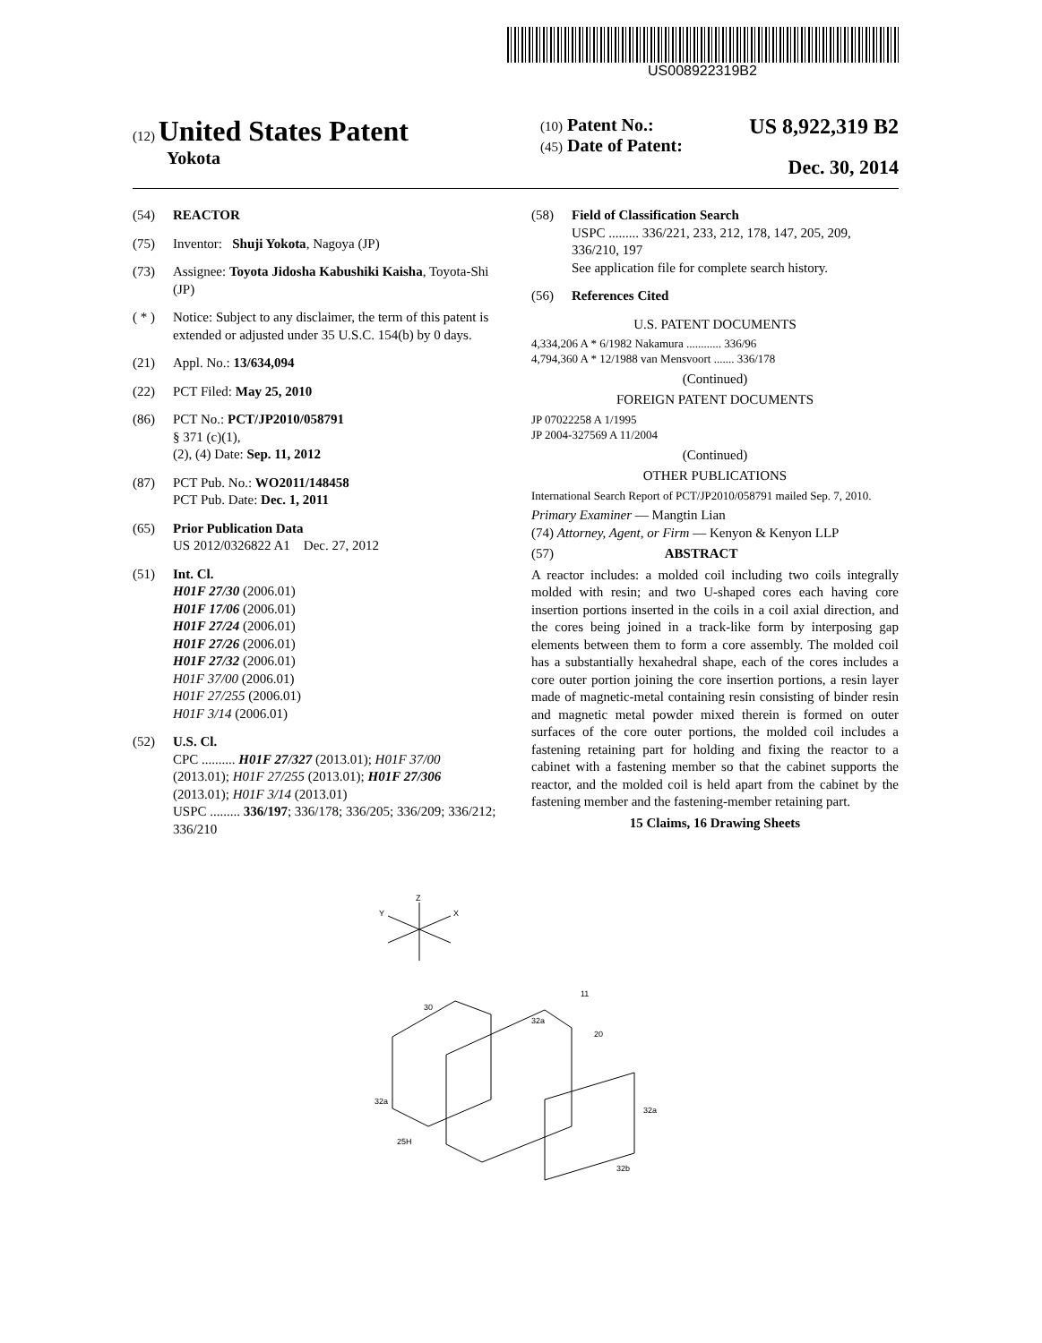US008922319B2
(12) United States Patent
Yokota
(10) Patent No.: US 8,922,319 B2
(45) Date of Patent: Dec. 30, 2014
(54) REACTOR
(75) Inventor: Shuji Yokota, Nagoya (JP)
(73) Assignee: Toyota Jidosha Kabushiki Kaisha, Toyota-Shi (JP)
( * ) Notice: Subject to any disclaimer, the term of this patent is extended or adjusted under 35 U.S.C. 154(b) by 0 days.
(21) Appl. No.: 13/634,094
(22) PCT Filed: May 25, 2010
(86) PCT No.: PCT/JP2010/058791
§ 371 (c)(1),
(2), (4) Date: Sep. 11, 2012
(87) PCT Pub. No.: WO2011/148458
PCT Pub. Date: Dec. 1, 2011
(65) Prior Publication Data
US 2012/0326822 A1 Dec. 27, 2012
(51) Int. Cl.
H01F 27/30 (2006.01)
H01F 17/06 (2006.01)
H01F 27/24 (2006.01)
H01F 27/26 (2006.01)
H01F 27/32 (2006.01)
H01F 37/00 (2006.01)
H01F 27/255 (2006.01)
H01F 3/14 (2006.01)
(52) U.S. Cl.
CPC .......... H01F 27/327 (2013.01); H01F 37/00 (2013.01); H01F 27/255 (2013.01); H01F 27/306 (2013.01); H01F 3/14 (2013.01)
USPC ......... 336/197; 336/178; 336/205; 336/209; 336/212; 336/210
(58) Field of Classification Search
USPC ......... 336/221, 233, 212, 178, 147, 205, 209, 336/210, 197
See application file for complete search history.
(56) References Cited
U.S. PATENT DOCUMENTS
4,334,206 A * 6/1982 Nakamura ............ 336/96
4,794,360 A * 12/1988 van Mensvoort ....... 336/178
(Continued)
FOREIGN PATENT DOCUMENTS
JP 07022258 A 1/1995
JP 2004-327569 A 11/2004
(Continued)
OTHER PUBLICATIONS
International Search Report of PCT/JP2010/058791 mailed Sep. 7, 2010.
Primary Examiner — Mangtin Lian
(74) Attorney, Agent, or Firm — Kenyon & Kenyon LLP
(57) ABSTRACT
A reactor includes: a molded coil including two coils integrally molded with resin; and two U-shaped cores each having core insertion portions inserted in the coils in a coil axial direction, and the cores being joined in a track-like form by interposing gap elements between them to form a core assembly. The molded coil has a substantially hexahedral shape, each of the cores includes a core outer portion joining the core insertion portions, a resin layer made of magnetic-metal containing resin consisting of binder resin and magnetic metal powder mixed therein is formed on outer surfaces of the core outer portions, the molded coil includes a fastening retaining part for holding and fixing the reactor to a cabinet with a fastening member so that the cabinet supports the reactor, and the molded coil is held apart from the cabinet by the fastening member and the fastening-member retaining part.
15 Claims, 16 Drawing Sheets
Z
Y
X
11
30
32a
20
32a
32a
25H
32b